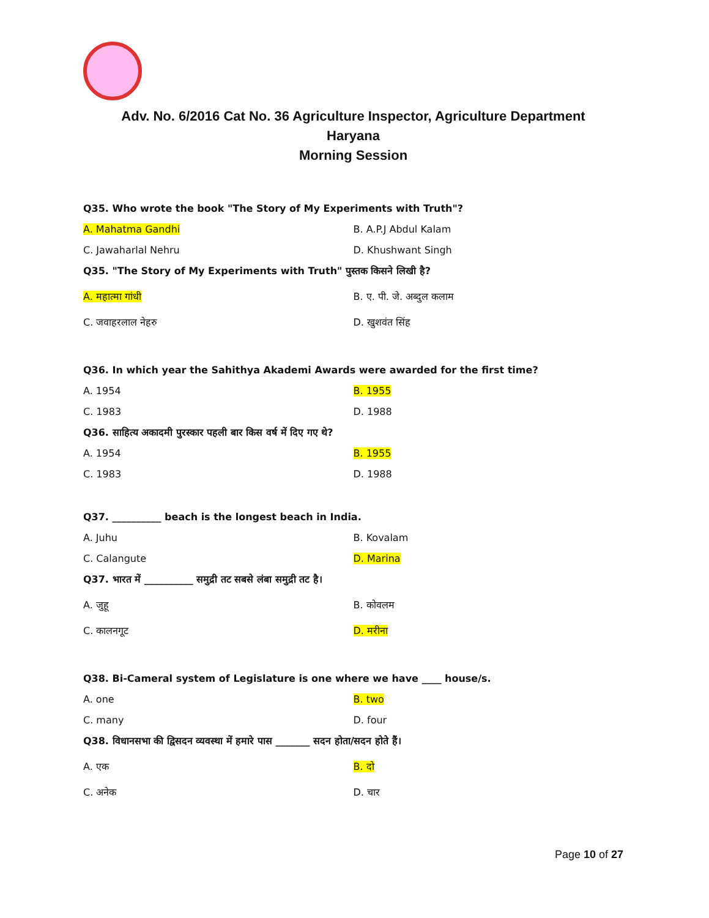Adv. No. 6/2016 Cat No. 36 Agriculture Inspector, Agriculture Department
Haryana
Morning Session
Q35. Who wrote the book "The Story of My Experiments with Truth"?
A. Mahatma Gandhi B. A.P.J Abdul Kalam
C. Jawaharlal Nehru D. Khushwant Singh
Q35. "The Story of My Experiments with Truth" पुस्तक किसने लिखी है?
A. महात्मा गांधी B. ए. पी. जे. अब्दुल कलाम
C. जवाहरलाल नेहरु D. खुशवंत सिंह
Q36. In which year the Sahithya Akademi Awards were awarded for the first time?
A. 1954 B. 1955
C. 1983 D. 1988
Q36. साहित्य अकादमी पुरस्कार पहली बार किस वर्ष में दिए गए थे?
A. 1954 B. 1955
C. 1983 D. 1988
Q37. __________ beach is the longest beach in India.
A. Juhu B. Kovalam
C. Calangute D. Marina
Q37. भारत में __________ समुद्री तट सबसे लंबा समुद्री तट है।
A. जुहू B. कोवलम
C. कालनगूट D. मरीना
Q38. Bi-Cameral system of Legislature is one where we have ____ house/s.
A. one B. two
C. many D. four
Q38. विधानसभा की द्विसदन व्यवस्था में हमारे पास _______ सदन होता/सदन होते हैं।
A. एक B. दो
C. अनेक D. चार
Page 10 of 27